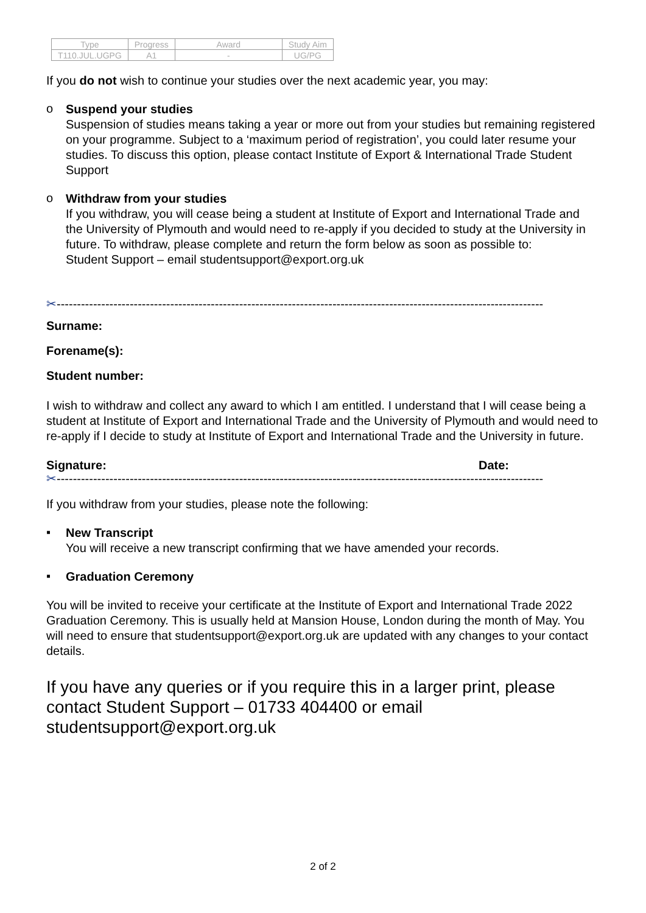| Type | Progress | Award | Study Aim |
| T110.JUL.UGPG | A1 | - | UG/PG |
If you do not wish to continue your studies over the next academic year, you may:
o
Suspend your studies
Suspension of studies means taking a year or more out from your studies but remaining registered on your programme. Subject to a ‘maximum period of registration’, you could later resume your studies. To discuss this option, please contact Institute of Export & International Trade Student Support
o
Withdraw from your studies
If you withdraw, you will cease being a student at Institute of Export and International Trade and the University of Plymouth and would need to re-apply if you decided to study at the University in future. To withdraw, please complete and return the form below as soon as possible to:
Student Support – email studentsupport@export.org.uk
✂------------------------------------------------------------------------------------------------------------------------
Surname:
Forename(s):
Student number:
I wish to withdraw and collect any award to which I am entitled. I understand that I will cease being a student at Institute of Export and International Trade and the University of Plymouth and would need to re-apply if I decide to study at Institute of Export and International Trade and the University in future.
Signature: Date:
✂------------------------------------------------------------------------------------------------------------------------
If you withdraw from your studies, please note the following:
▪
New Transcript
You will receive a new transcript confirming that we have amended your records.
▪
Graduation Ceremony
You will be invited to receive your certificate at the Institute of Export and International Trade 2022 Graduation Ceremony. This is usually held at Mansion House, London during the month of May. You will need to ensure that studentsupport@export.org.uk are updated with any changes to your contact details.
If you have any queries or if you require this in a larger print, please contact Student Support – 01733 404400 or email studentsupport@export.org.uk
2 of 2